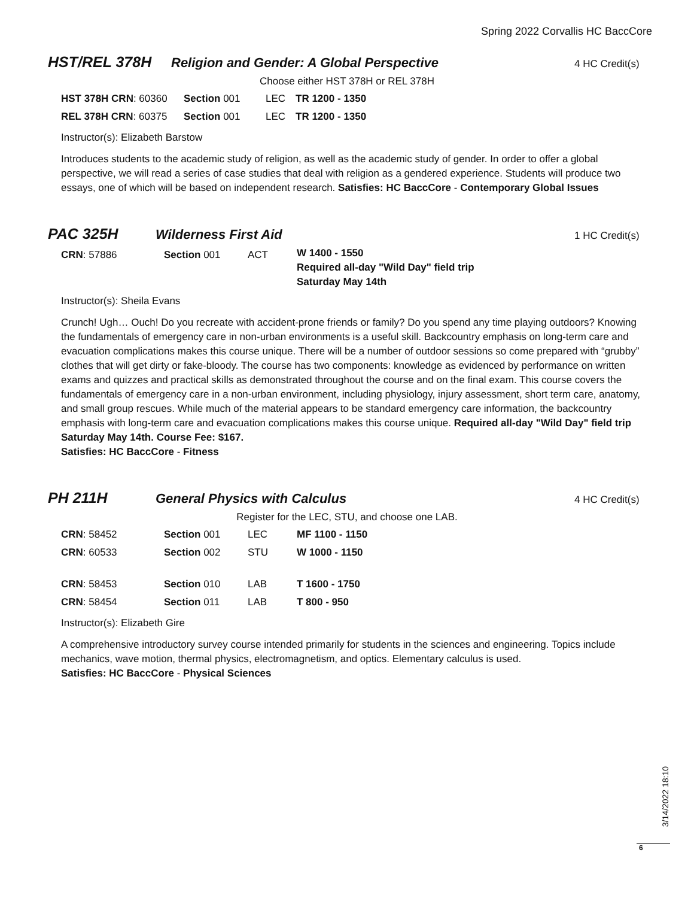Spring 2022 Corvallis HC BaccCore
HST/REL 378H Religion and Gender: A Global Perspective
4 HC Credit(s)
Choose either HST 378H or REL 378H
| HST 378H CRN : 60360 | Section 001 | LEC | TR 1200 - 1350 |
| REL 378H CRN : 60375 | Section 001 | LEC | TR 1200 - 1350 |
Instructor(s): Elizabeth Barstow
Introduces students to the academic study of religion, as well as the academic study of gender. In order to offer a global perspective, we will read a series of case studies that deal with religion as a gendered experience. Students will produce two essays, one of which will be based on independent research. Satisfies: HC BaccCore - Contemporary Global Issues
PAC 325H Wilderness First Aid
1 HC Credit(s)
| CRN : 57886 | Section 001 | ACT | W 1400 - 1550 Required all-day "Wild Day" field trip Saturday May 14th |
Instructor(s): Sheila Evans
Crunch! Ugh… Ouch! Do you recreate with accident-prone friends or family? Do you spend any time playing outdoors? Knowing the fundamentals of emergency care in non-urban environments is a useful skill. Backcountry emphasis on long-term care and evacuation complications makes this course unique. There will be a number of outdoor sessions so come prepared with “grubby” clothes that will get dirty or fake-bloody. The course has two components: knowledge as evidenced by performance on written exams and quizzes and practical skills as demonstrated throughout the course and on the final exam. This course covers the fundamentals of emergency care in a non-urban environment, including physiology, injury assessment, short term care, anatomy, and small group rescues. While much of the material appears to be standard emergency care information, the backcountry emphasis with long-term care and evacuation complications makes this course unique. Required all-day "Wild Day" field trip Saturday May 14th. Course Fee: $167.
Satisfies: HC BaccCore - Fitness
PH 211H General Physics with Calculus
4 HC Credit(s)
Register for the LEC, STU, and choose one LAB.
| CRN : 58452 | Section 001 | LEC | MF 1100 - 1150 |
| CRN : 60533 | Section 002 | STU | W 1000 - 1150 |
| CRN : 58453 | Section 010 | LAB | T 1600 - 1750 |
| CRN : 58454 | Section 011 | LAB | T 800 - 950 |
Instructor(s): Elizabeth Gire
A comprehensive introductory survey course intended primarily for students in the sciences and engineering. Topics include mechanics, wave motion, thermal physics, electromagnetism, and optics. Elementary calculus is used.
Satisfies: HC BaccCore - Physical Sciences
3/14/2022 18:10
6